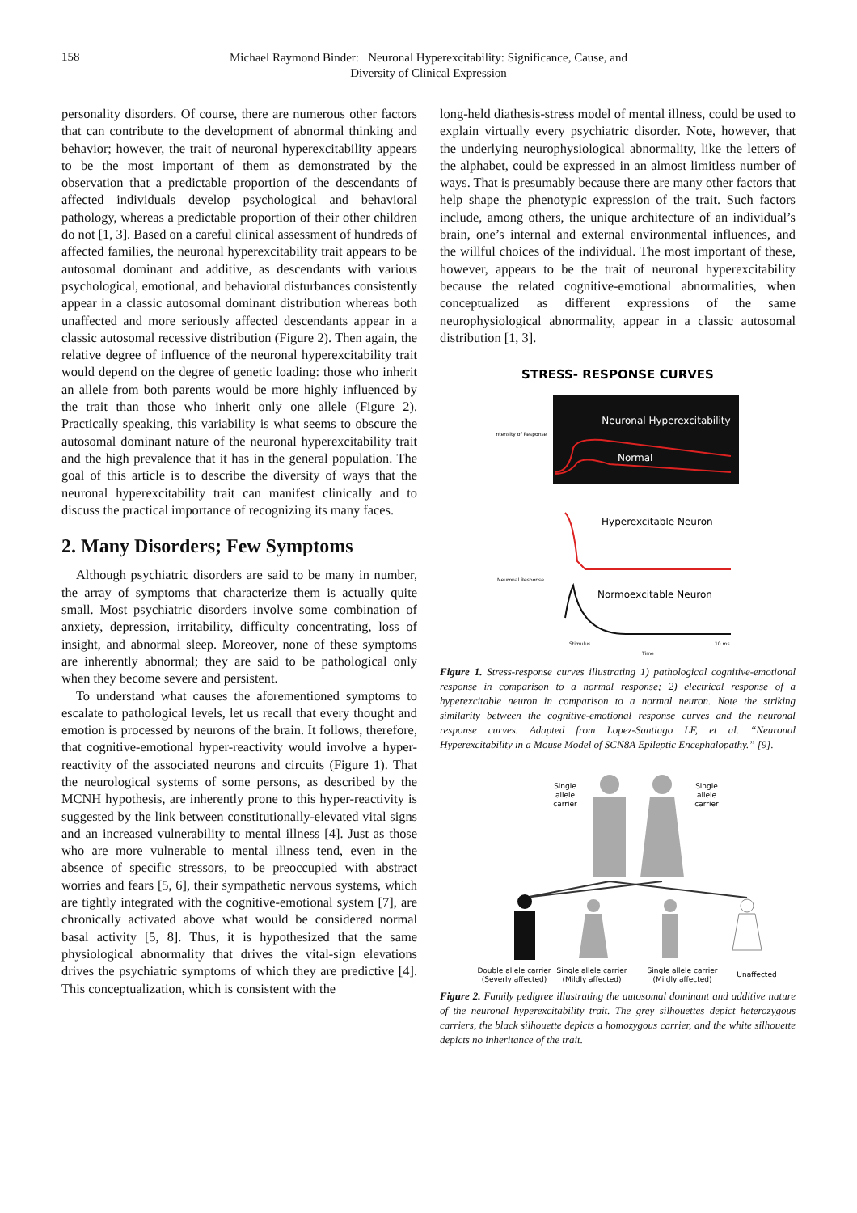158
Michael Raymond Binder: Neuronal Hyperexcitability: Significance, Cause, and
Diversity of Clinical Expression
personality disorders. Of course, there are numerous other factors that can contribute to the development of abnormal thinking and behavior; however, the trait of neuronal hyperexcitability appears to be the most important of them as demonstrated by the observation that a predictable proportion of the descendants of affected individuals develop psychological and behavioral pathology, whereas a predictable proportion of their other children do not [1, 3]. Based on a careful clinical assessment of hundreds of affected families, the neuronal hyperexcitability trait appears to be autosomal dominant and additive, as descendants with various psychological, emotional, and behavioral disturbances consistently appear in a classic autosomal dominant distribution whereas both unaffected and more seriously affected descendants appear in a classic autosomal recessive distribution (Figure 2). Then again, the relative degree of influence of the neuronal hyperexcitability trait would depend on the degree of genetic loading: those who inherit an allele from both parents would be more highly influenced by the trait than those who inherit only one allele (Figure 2). Practically speaking, this variability is what seems to obscure the autosomal dominant nature of the neuronal hyperexcitability trait and the high prevalence that it has in the general population. The goal of this article is to describe the diversity of ways that the neuronal hyperexcitability trait can manifest clinically and to discuss the practical importance of recognizing its many faces.
2. Many Disorders; Few Symptoms
Although psychiatric disorders are said to be many in number, the array of symptoms that characterize them is actually quite small. Most psychiatric disorders involve some combination of anxiety, depression, irritability, difficulty concentrating, loss of insight, and abnormal sleep. Moreover, none of these symptoms are inherently abnormal; they are said to be pathological only when they become severe and persistent.
To understand what causes the aforementioned symptoms to escalate to pathological levels, let us recall that every thought and emotion is processed by neurons of the brain. It follows, therefore, that cognitive-emotional hyper-reactivity would involve a hyper-reactivity of the associated neurons and circuits (Figure 1). That the neurological systems of some persons, as described by the MCNH hypothesis, are inherently prone to this hyper-reactivity is suggested by the link between constitutionally-elevated vital signs and an increased vulnerability to mental illness [4]. Just as those who are more vulnerable to mental illness tend, even in the absence of specific stressors, to be preoccupied with abstract worries and fears [5, 6], their sympathetic nervous systems, which are tightly integrated with the cognitive-emotional system [7], are chronically activated above what would be considered normal basal activity [5, 8]. Thus, it is hypothesized that the same physiological abnormality that drives the vital-sign elevations drives the psychiatric symptoms of which they are predictive [4]. This conceptualization, which is consistent with the
long-held diathesis-stress model of mental illness, could be used to explain virtually every psychiatric disorder. Note, however, that the underlying neurophysiological abnormality, like the letters of the alphabet, could be expressed in an almost limitless number of ways. That is presumably because there are many other factors that help shape the phenotypic expression of the trait. Such factors include, among others, the unique architecture of an individual’s brain, one’s internal and external environmental influences, and the willful choices of the individual. The most important of these, however, appears to be the trait of neuronal hyperexcitability because the related cognitive-emotional abnormalities, when conceptualized as different expressions of the same neurophysiological abnormality, appear in a classic autosomal distribution [1, 3].
STRESS- RESPONSE CURVES
Neuronal Hyperexcitability
Normal
Intensity of Response
Hyperexcitable Neuron
Normoexcitable Neuron
Neuronal Response
Stimulus
10 ms
Time
Figure 1. Stress-response curves illustrating 1) pathological cognitive-emotional response in comparison to a normal response; 2) electrical response of a hyperexcitable neuron in comparison to a normal neuron. Note the striking similarity between the cognitive-emotional response curves and the neuronal response curves. Adapted from Lopez-Santiago LF, et al. “Neuronal Hyperexcitability in a Mouse Model of SCN8A Epileptic Encephalopathy.” [9].
Single
allele
carrier
Single
allele
carrier
Double allele carrier
(Severly affected)
Single allele carrier
(Mildly affected)
Single allele carrier
(Mildly affected)
Unaffected
Figure 2. Family pedigree illustrating the autosomal dominant and additive nature of the neuronal hyperexcitability trait. The grey silhouettes depict heterozygous carriers, the black silhouette depicts a homozygous carrier, and the white silhouette depicts no inheritance of the trait.